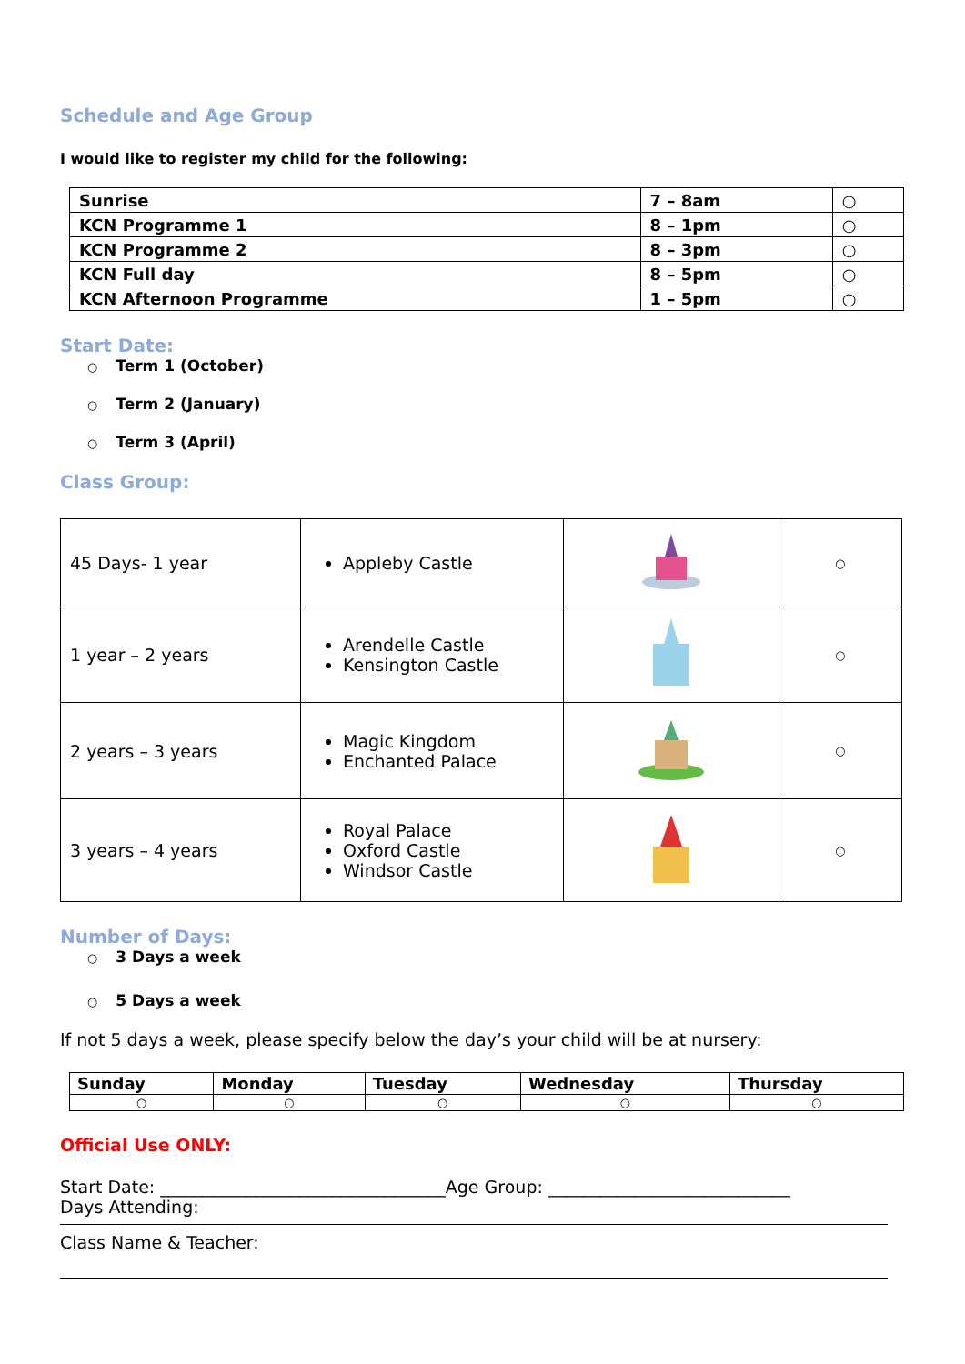Schedule and Age Group
I would like to register my child for the following:
| Sunrise | 7 – 8am | ○ |
| KCN Programme 1 | 8 – 1pm | ○ |
| KCN Programme 2 | 8 – 3pm | ○ |
| KCN Full day | 8 – 5pm | ○ |
| KCN Afternoon Programme | 1 – 5pm | ○ |
Start Date:
○ Term 1 (October)
○ Term 2 (January)
○ Term 3 (April)
Class Group:
| 45 Days- 1 year | Appleby Castle | | ○ |
| 1 year – 2 years | Arendelle Castle Kensington Castle | | ○ |
| 2 years – 3 years | Magic Kingdom Enchanted Palace | | ○ |
| 3 years – 4 years | Royal Palace Oxford Castle Windsor Castle | | ○ |
Number of Days:
○ 3 Days a week
○ 5 Days a week
If not 5 days a week, please specify below the day’s your child will be at nursery:
| Sunday | Monday | Tuesday | Wednesday | Thursday |
| --- | --- | --- | --- | --- |
| ○ | ○ | ○ | ○ | ○ |
Official Use ONLY:
Start Date: _________________________________Age Group: ____________________________
Days Attending:
Class Name & Teacher: